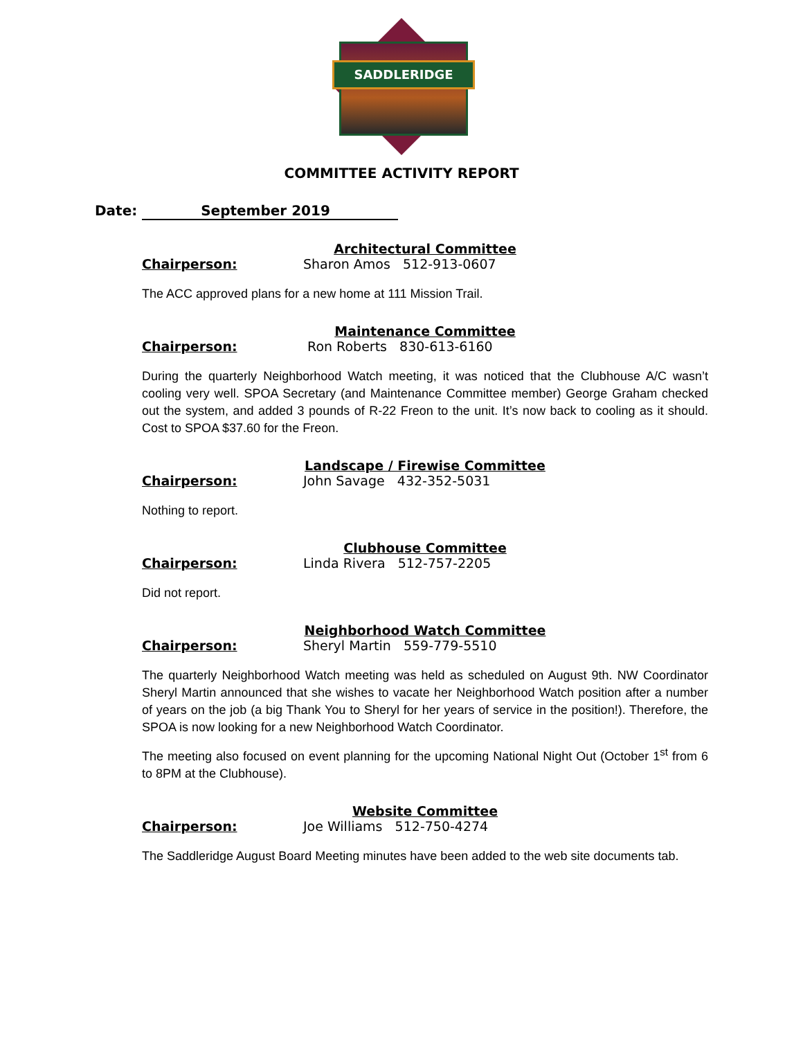SADDLERIDGE
COMMITTEE ACTIVITY REPORT
Date: September 2019
Architectural Committee
Chairperson: Sharon Amos 512-913-0607
The ACC approved plans for a new home at 111 Mission Trail.
Maintenance Committee
Chairperson: Ron Roberts 830-613-6160
During the quarterly Neighborhood Watch meeting, it was noticed that the Clubhouse A/C wasn’t cooling very well. SPOA Secretary (and Maintenance Committee member) George Graham checked out the system, and added 3 pounds of R-22 Freon to the unit. It’s now back to cooling as it should. Cost to SPOA $37.60 for the Freon.
Landscape / Firewise Committee
Chairperson: John Savage 432-352-5031
Nothing to report.
Clubhouse Committee
Chairperson: Linda Rivera 512-757-2205
Did not report.
Neighborhood Watch Committee
Chairperson: Sheryl Martin 559-779-5510
The quarterly Neighborhood Watch meeting was held as scheduled on August 9th. NW Coordinator Sheryl Martin announced that she wishes to vacate her Neighborhood Watch position after a number of years on the job (a big Thank You to Sheryl for her years of service in the position!). Therefore, the SPOA is now looking for a new Neighborhood Watch Coordinator.
The meeting also focused on event planning for the upcoming National Night Out (October 1<sup>st</sup> from 6 to 8PM at the Clubhouse).
Website Committee
Chairperson: Joe Williams 512-750-4274
The Saddleridge August Board Meeting minutes have been added to the web site documents tab.